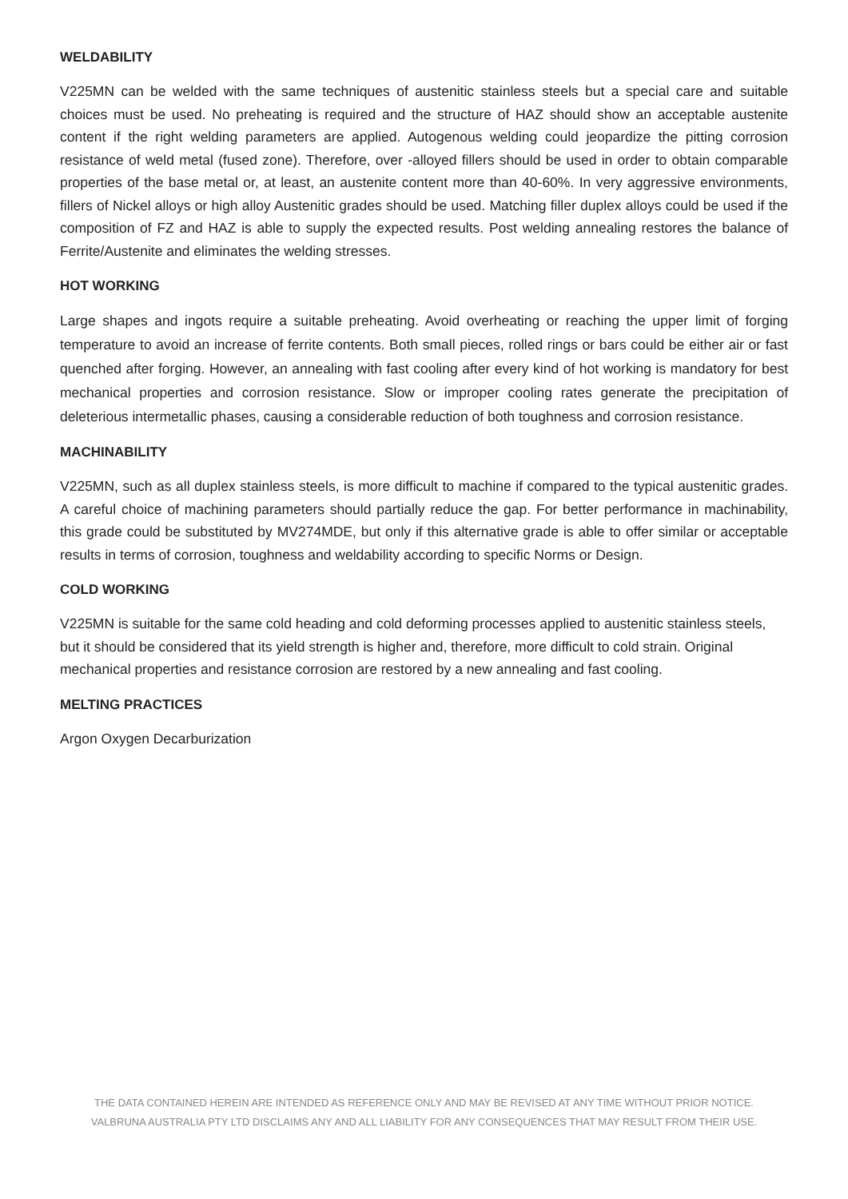WELDABILITY
V225MN can be welded with the same techniques of austenitic stainless steels but a special care and suitable choices must be used. No preheating is required and the structure of HAZ should show an acceptable austenite content if the right welding parameters are applied. Autogenous welding could jeopardize the pitting corrosion resistance of weld metal (fused zone). Therefore, over -alloyed fillers should be used in order to obtain comparable properties of the base metal or, at least, an austenite content more than 40-60%. In very aggressive environments, fillers of Nickel alloys or high alloy Austenitic grades should be used. Matching filler duplex alloys could be used if the composition of FZ and HAZ is able to supply the expected results. Post welding annealing restores the balance of Ferrite/Austenite and eliminates the welding stresses.
HOT WORKING
Large shapes and ingots require a suitable preheating. Avoid overheating or reaching the upper limit of forging temperature to avoid an increase of ferrite contents. Both small pieces, rolled rings or bars could be either air or fast quenched after forging. However, an annealing with fast cooling after every kind of hot working is mandatory for best mechanical properties and corrosion resistance. Slow or improper cooling rates generate the precipitation of deleterious intermetallic phases, causing a considerable reduction of both toughness and corrosion resistance.
MACHINABILITY
V225MN, such as all duplex stainless steels, is more difficult to machine if compared to the typical austenitic grades. A careful choice of machining parameters should partially reduce the gap. For better performance in machinability, this grade could be substituted by MV274MDE, but only if this alternative grade is able to offer similar or acceptable results in terms of corrosion, toughness and weldability according to specific Norms or Design.
COLD WORKING
V225MN is suitable for the same cold heading and cold deforming processes applied to austenitic stainless steels, but it should be considered that its yield strength is higher and, therefore, more difficult to cold strain. Original mechanical properties and resistance corrosion are restored by a new annealing and fast cooling.
MELTING PRACTICES
Argon Oxygen Decarburization
THE DATA CONTAINED HEREIN ARE INTENDED AS REFERENCE ONLY AND MAY BE REVISED AT ANY TIME WITHOUT PRIOR NOTICE.
VALBRUNA AUSTRALIA PTY LTD DISCLAIMS ANY AND ALL LIABILITY FOR ANY CONSEQUENCES THAT MAY RESULT FROM THEIR USE.